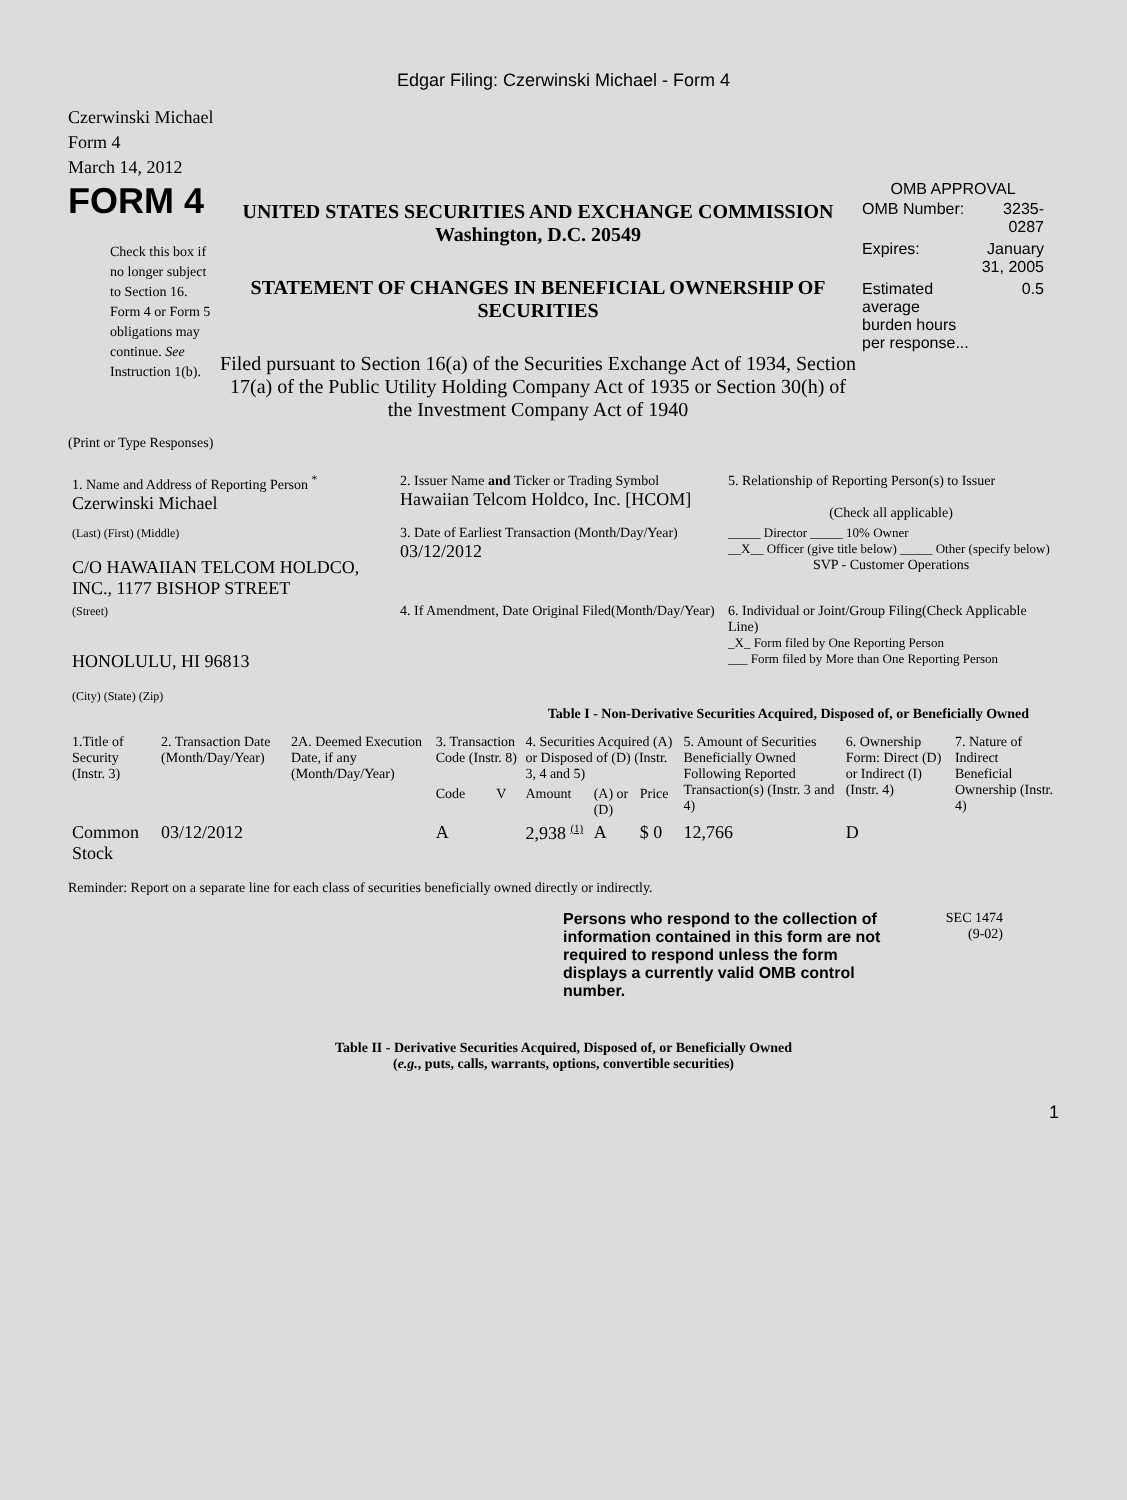Edgar Filing: Czerwinski Michael - Form 4
Czerwinski Michael
Form 4
March 14, 2012
FORM 4
Check this box if no longer subject to Section 16. Form 4 or Form 5 obligations may continue. See Instruction 1(b).
UNITED STATES SECURITIES AND EXCHANGE COMMISSION
Washington, D.C. 20549
STATEMENT OF CHANGES IN BENEFICIAL OWNERSHIP OF SECURITIES
Filed pursuant to Section 16(a) of the Securities Exchange Act of 1934, Section 17(a) of the Public Utility Holding Company Act of 1935 or Section 30(h) of the Investment Company Act of 1940
OMB APPROVAL
| OMB Number: | 3235-0287 |
| Expires: | January 31, 2005 |
| Estimated average burden hours per response... | 0.5 |
(Print or Type Responses)
| 1. Name and Address of Reporting Person <sup>*</sup> Czerwinski Michael | 2. Issuer Name and Ticker or Trading Symbol Hawaiian Telcom Holdco, Inc. [HCOM] | 5. Relationship of Reporting Person(s) to Issuer (Check all applicable) |
| (Last) (First) (Middle) C/O HAWAIIAN TELCOM HOLDCO, INC., 1177 BISHOP STREET | 3. Date of Earliest Transaction (Month/Day/Year) 03/12/2012 | _____ Director _____ 10% Owner __X__ Officer (give title below) _____ Other (specify below) SVP - Customer Operations |
| (Street) HONOLULU, HI 96813 (City) (State) (Zip) | 4. If Amendment, Date Original Filed(Month/Day/Year) | 6. Individual or Joint/Group Filing(Check Applicable Line) _X_ Form filed by One Reporting Person ___ Form filed by More than One Reporting Person |
Table I - Non-Derivative Securities Acquired, Disposed of, or Beneficially Owned
| 1.Title of Security (Instr. 3) | 2. Transaction Date (Month/Day/Year) | 2A. Deemed Execution Date, if any (Month/Day/Year) | 3. Transaction Code (Instr. 8) | | 4. Securities Acquired (A) or Disposed of (D) (Instr. 3, 4 and 5) | | | 5. Amount of Securities Beneficially Owned Following Reported Transaction(s) (Instr. 3 and 4) | 6. Ownership Form: Direct (D) or Indirect (I) (Instr. 4) | 7. Nature of Indirect Beneficial Ownership (Instr. 4) |
| --- | --- | --- | --- | --- | --- | --- | --- | --- | --- | --- |
| | | | Code | V | Amount | (A) or (D) | Price | | | |
| Common Stock | 03/12/2012 | | A | | 2,938 <sup>(1)</sup> | A | $ 0 | 12,766 | D | |
Reminder: Report on a separate line for each class of securities beneficially owned directly or indirectly.
Persons who respond to the collection of information contained in this form are not required to respond unless the form displays a currently valid OMB control number.
SEC 1474
(9-02)
Table II - Derivative Securities Acquired, Disposed of, or Beneficially Owned
(e.g., puts, calls, warrants, options, convertible securities)
1